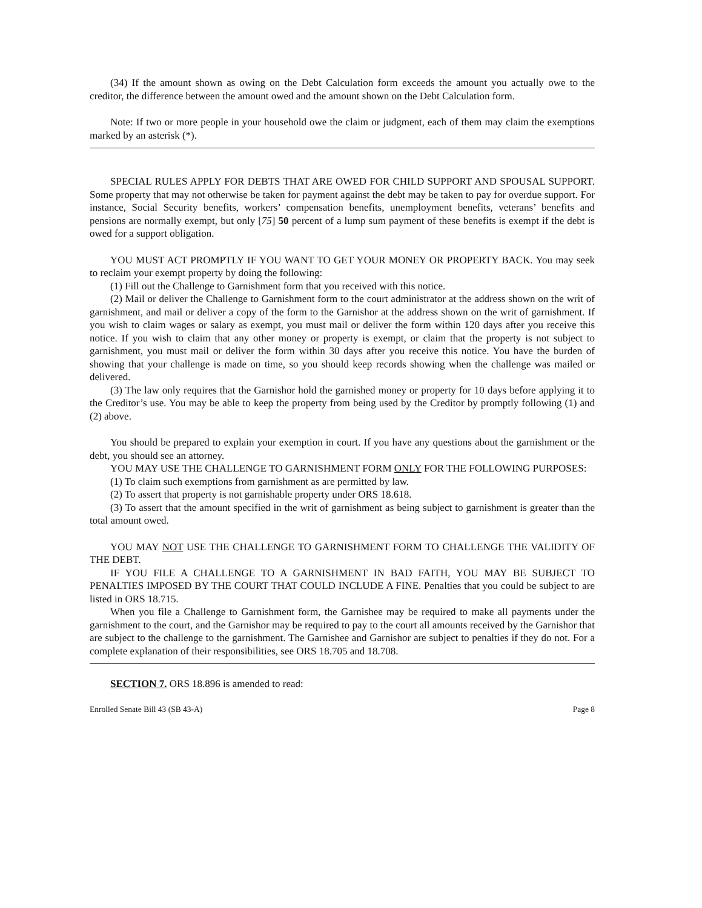(34) If the amount shown as owing on the Debt Calculation form exceeds the amount you actually owe to the creditor, the difference between the amount owed and the amount shown on the Debt Calculation form.
Note: If two or more people in your household owe the claim or judgment, each of them may claim the exemptions marked by an asterisk (*).
SPECIAL RULES APPLY FOR DEBTS THAT ARE OWED FOR CHILD SUPPORT AND SPOUSAL SUPPORT. Some property that may not otherwise be taken for payment against the debt may be taken to pay for overdue support. For instance, Social Security benefits, workers’ compensation benefits, unemployment benefits, veterans’ benefits and pensions are normally exempt, but only [75] 50 percent of a lump sum payment of these benefits is exempt if the debt is owed for a support obligation.
YOU MUST ACT PROMPTLY IF YOU WANT TO GET YOUR MONEY OR PROPERTY BACK. You may seek to reclaim your exempt property by doing the following:
(1) Fill out the Challenge to Garnishment form that you received with this notice.
(2) Mail or deliver the Challenge to Garnishment form to the court administrator at the address shown on the writ of garnishment, and mail or deliver a copy of the form to the Garnishor at the address shown on the writ of garnishment. If you wish to claim wages or salary as exempt, you must mail or deliver the form within 120 days after you receive this notice. If you wish to claim that any other money or property is exempt, or claim that the property is not subject to garnishment, you must mail or deliver the form within 30 days after you receive this notice. You have the burden of showing that your challenge is made on time, so you should keep records showing when the challenge was mailed or delivered.
(3) The law only requires that the Garnishor hold the garnished money or property for 10 days before applying it to the Creditor’s use. You may be able to keep the property from being used by the Creditor by promptly following (1) and (2) above.
You should be prepared to explain your exemption in court. If you have any questions about the garnishment or the debt, you should see an attorney.
YOU MAY USE THE CHALLENGE TO GARNISHMENT FORM ONLY FOR THE FOLLOWING PURPOSES:
(1) To claim such exemptions from garnishment as are permitted by law.
(2) To assert that property is not garnishable property under ORS 18.618.
(3) To assert that the amount specified in the writ of garnishment as being subject to garnishment is greater than the total amount owed.
YOU MAY NOT USE THE CHALLENGE TO GARNISHMENT FORM TO CHALLENGE THE VALIDITY OF THE DEBT.
IF YOU FILE A CHALLENGE TO A GARNISHMENT IN BAD FAITH, YOU MAY BE SUBJECT TO PENALTIES IMPOSED BY THE COURT THAT COULD INCLUDE A FINE. Penalties that you could be subject to are listed in ORS 18.715.
When you file a Challenge to Garnishment form, the Garnishee may be required to make all payments under the garnishment to the court, and the Garnishor may be required to pay to the court all amounts received by the Garnishor that are subject to the challenge to the garnishment. The Garnishee and Garnishor are subject to penalties if they do not. For a complete explanation of their responsibilities, see ORS 18.705 and 18.708.
SECTION 7. ORS 18.896 is amended to read:
Enrolled Senate Bill 43 (SB 43-A) Page 8